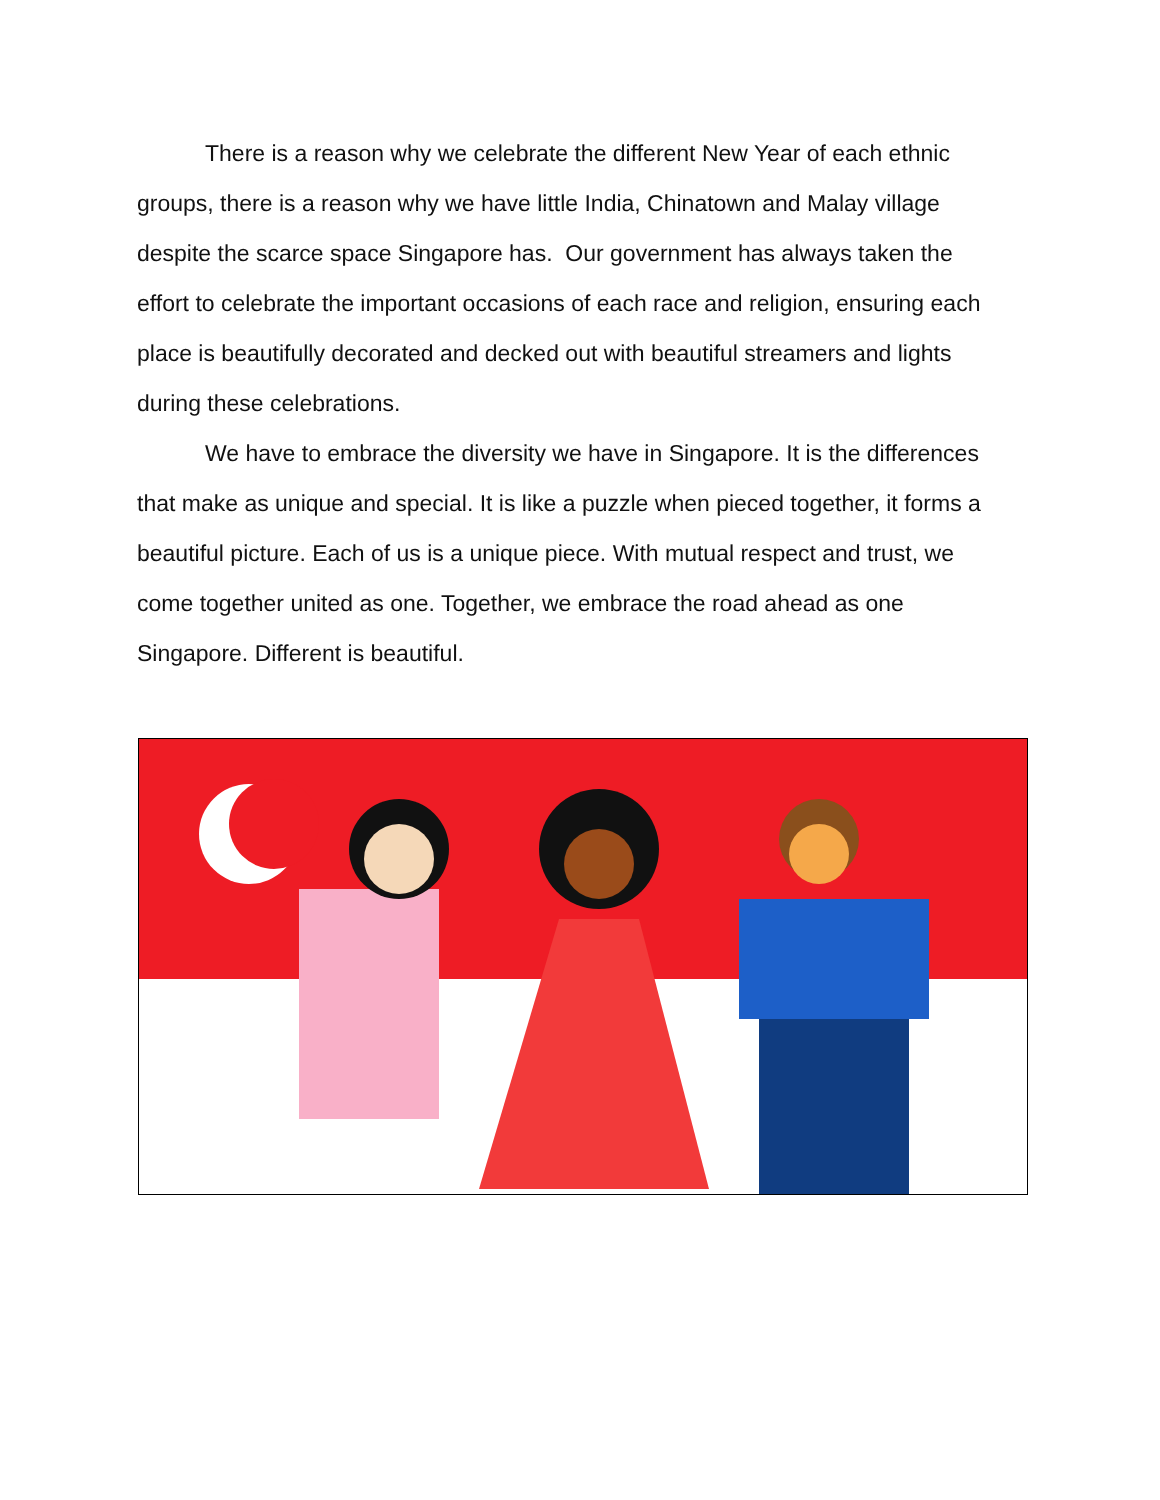There is a reason why we celebrate the different New Year of each ethnic groups, there is a reason why we have little India, Chinatown and Malay village despite the scarce space Singapore has. Our government has always taken the effort to celebrate the important occasions of each race and religion, ensuring each place is beautifully decorated and decked out with beautiful streamers and lights during these celebrations.
We have to embrace the diversity we have in Singapore. It is the differences that make as unique and special. It is like a puzzle when pieced together, it forms a beautiful picture. Each of us is a unique piece. With mutual respect and trust, we come together united as one. Together, we embrace the road ahead as one Singapore. Different is beautiful.